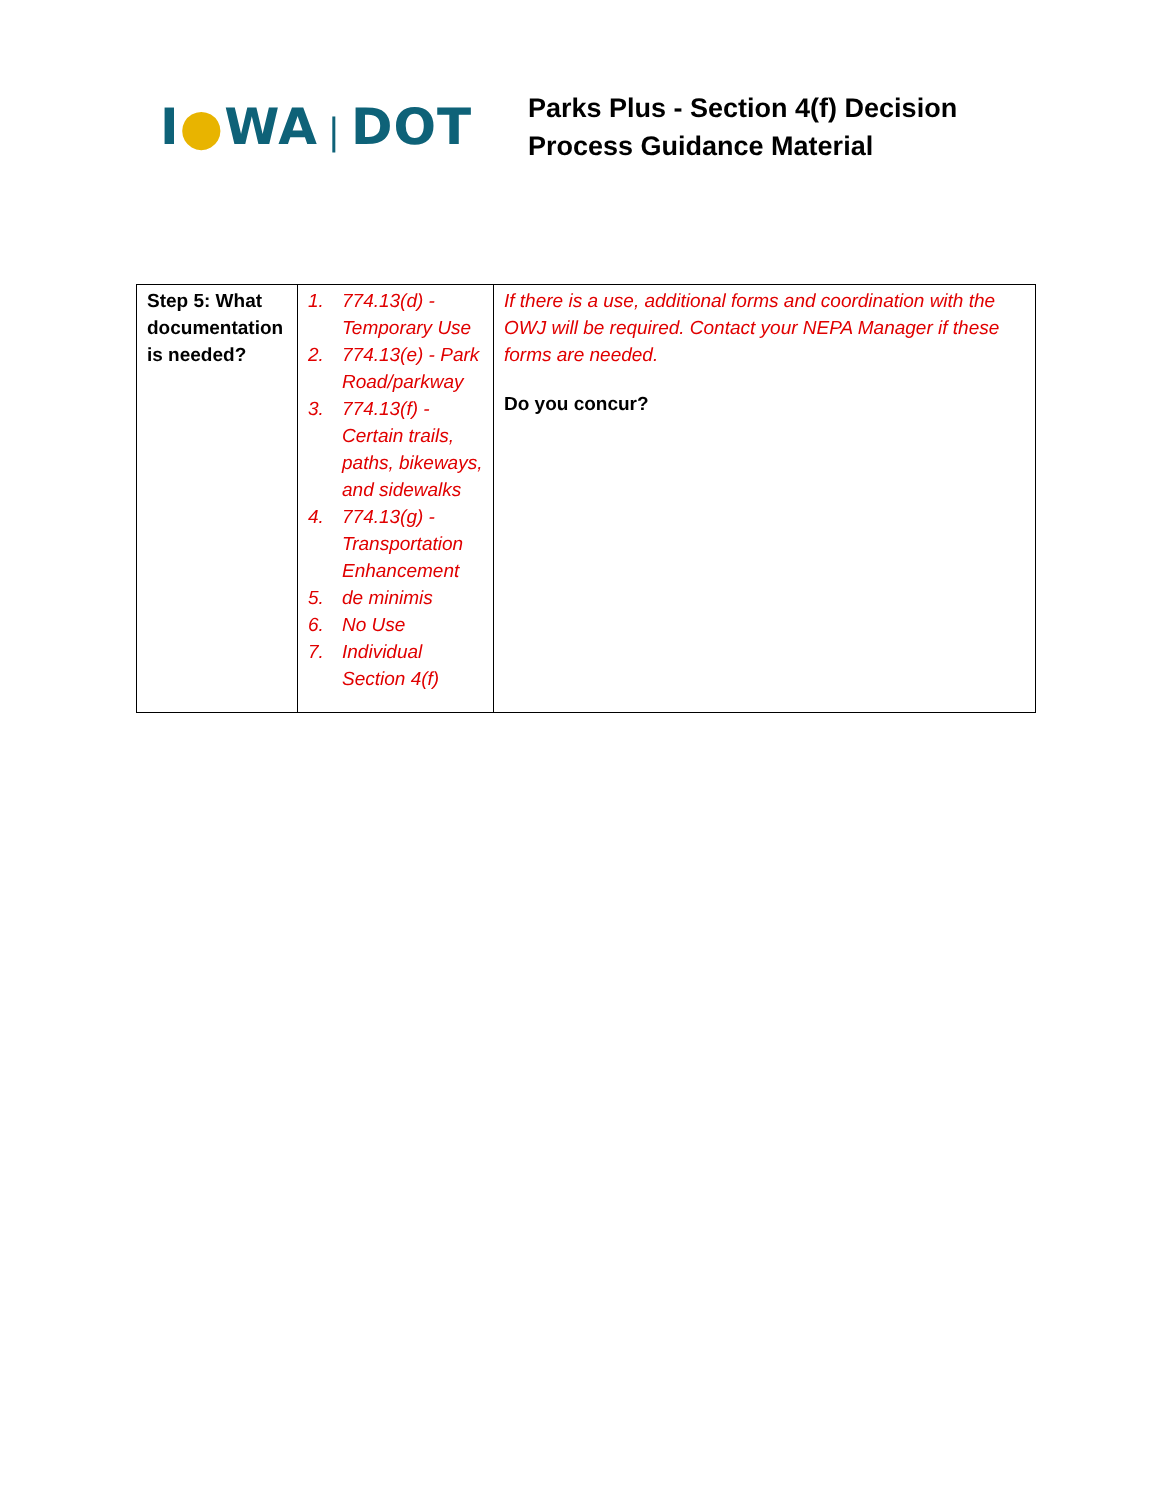I●WA | DOT
Parks Plus - Section 4(f) Decision
Process Guidance Material
| Step 5: What documentation is needed? | 1. 774.13(d) - Temporary Use 2. 774.13(e) - Park Road/parkway 3. 774.13(f) - Certain trails, paths, bikeways, and sidewalks 4. 774.13(g) - Transportation Enhancement 5. de minimis 6. No Use 7. Individual Section 4(f) | If there is a use, additional forms and coordination with the OWJ will be required. Contact your NEPA Manager if these forms are needed. Do you concur? |